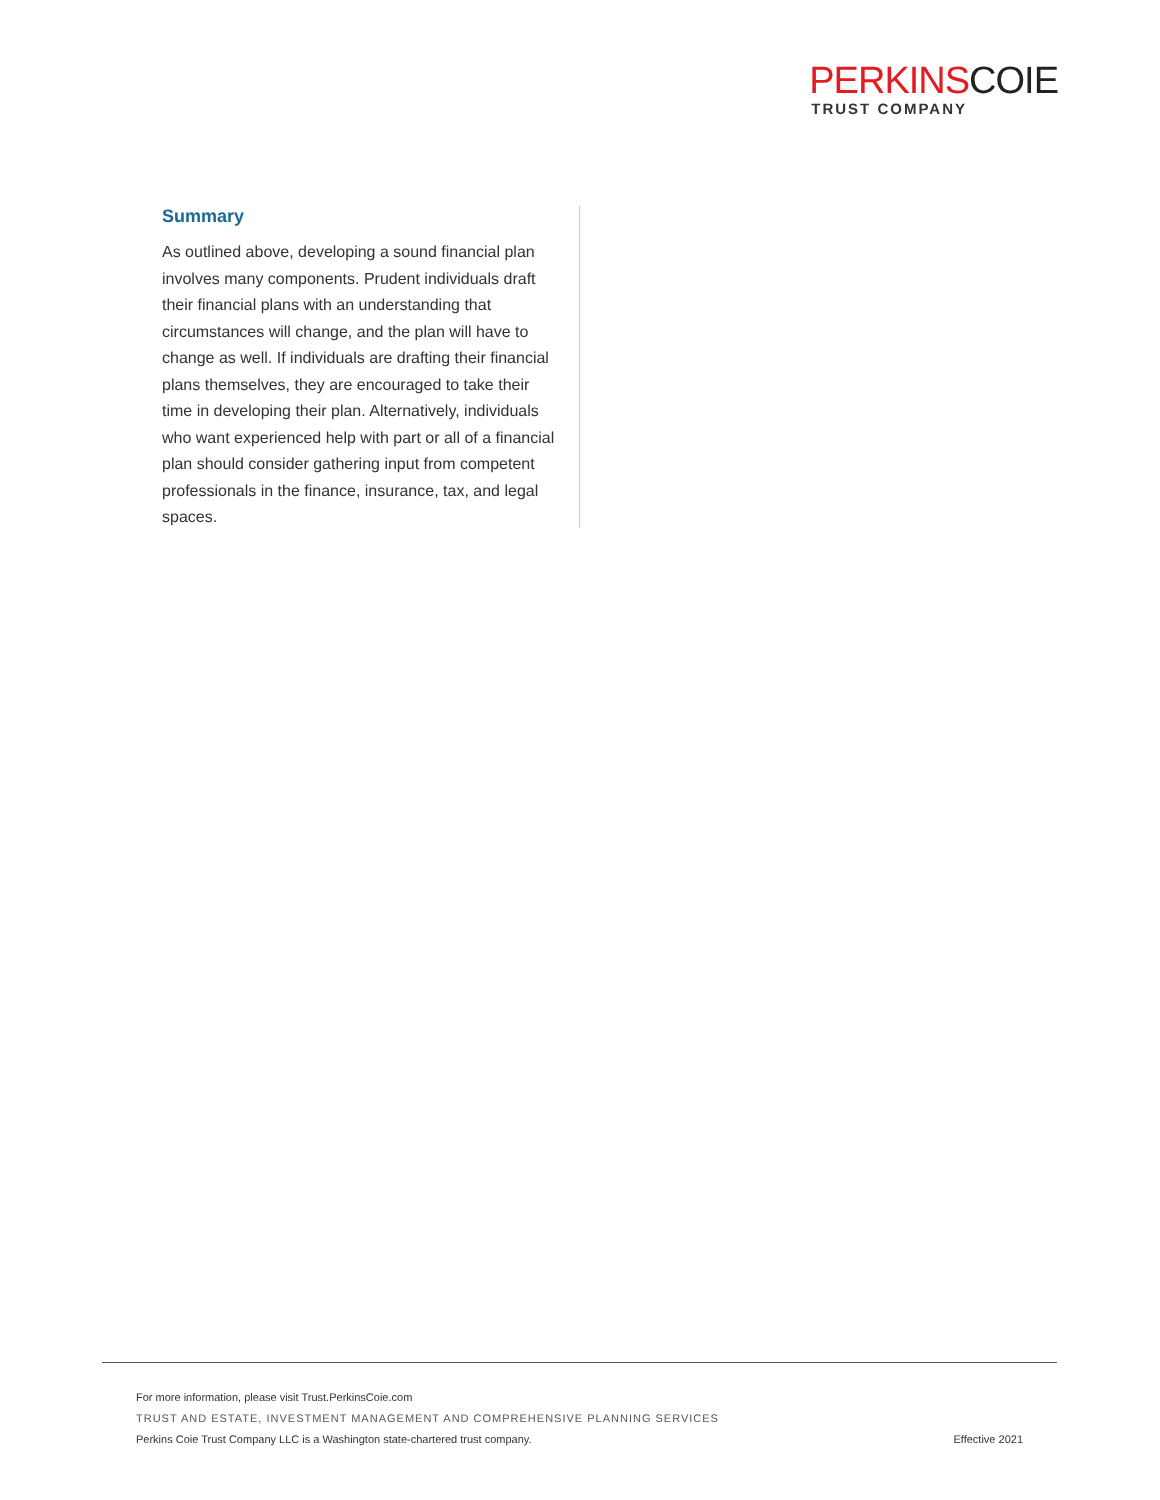PERKINSCOIE
TRUST COMPANY
Summary
As outlined above, developing a sound financial plan involves many components. Prudent individuals draft their financial plans with an understanding that circumstances will change, and the plan will have to change as well. If individuals are drafting their financial plans themselves, they are encouraged to take their time in developing their plan. Alternatively, individuals who want experienced help with part or all of a financial plan should consider gathering input from competent professionals in the finance, insurance, tax, and legal spaces.
For more information, please visit Trust.PerkinsCoie.com
TRUST AND ESTATE, INVESTMENT MANAGEMENT AND COMPREHENSIVE PLANNING SERVICES
Perkins Coie Trust Company LLC is a Washington state-chartered trust company. Effective 2021